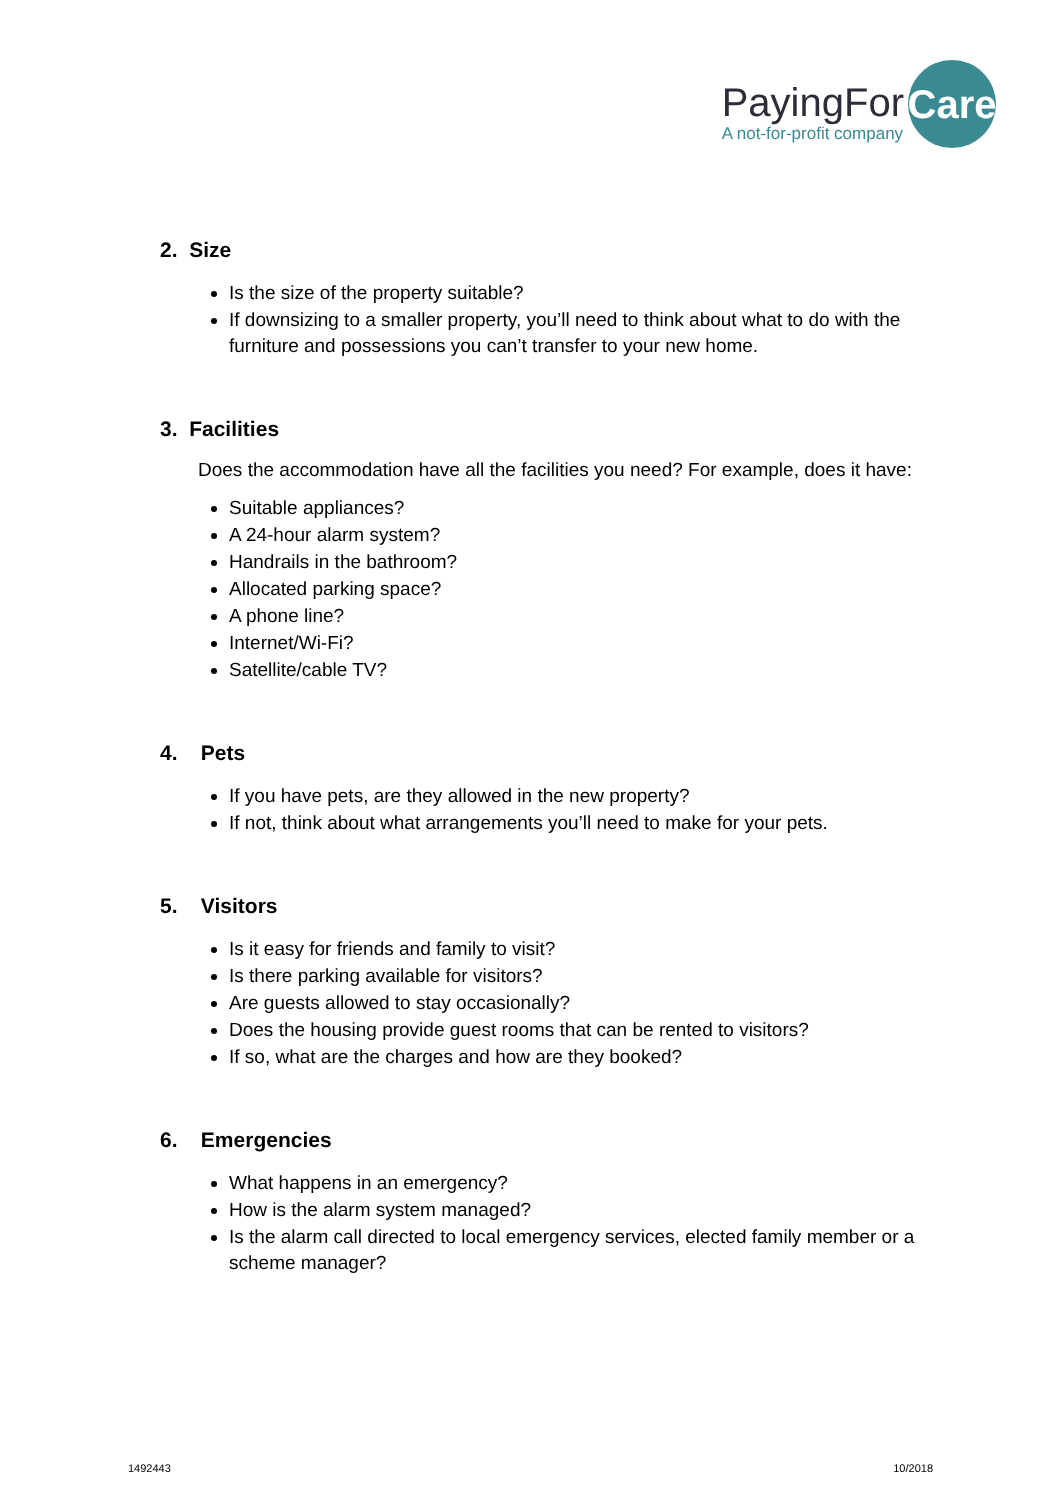PayingFor
A not-for-profit company
Care
2. Size
Is the size of the property suitable?
If downsizing to a smaller property, you’ll need to think about what to do with the furniture and possessions you can’t transfer to your new home.
3. Facilities
Does the accommodation have all the facilities you need? For example, does it have:
Suitable appliances?
A 24-hour alarm system?
Handrails in the bathroom?
Allocated parking space?
A phone line?
Internet/Wi-Fi?
Satellite/cable TV?
4. Pets
If you have pets, are they allowed in the new property?
If not, think about what arrangements you’ll need to make for your pets.
5. Visitors
Is it easy for friends and family to visit?
Is there parking available for visitors?
Are guests allowed to stay occasionally?
Does the housing provide guest rooms that can be rented to visitors?
If so, what are the charges and how are they booked?
6. Emergencies
What happens in an emergency?
How is the alarm system managed?
Is the alarm call directed to local emergency services, elected family member or a scheme manager?
1492443 10/2018